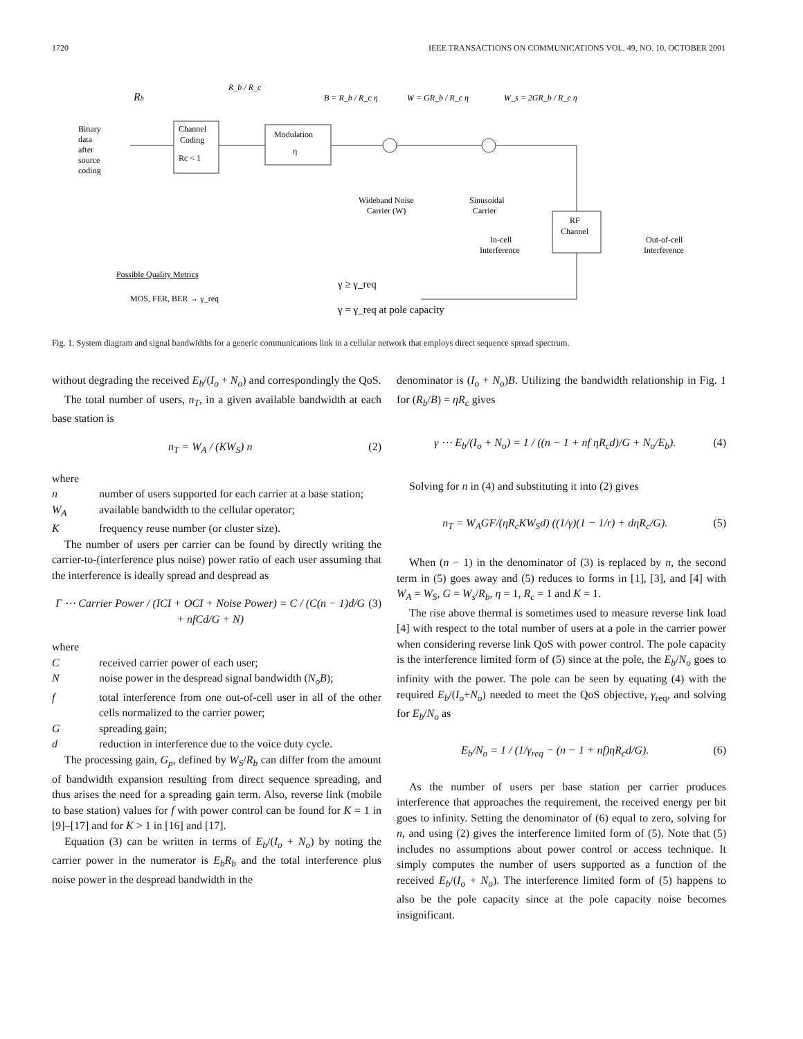1720 IEEE TRANSACTIONS ON COMMUNICATIONS VOL. 49, NO. 10, OCTOBER 2001
Rb
R_b / R_c
B = R_b / R_c η
W = GR_b / R_c η
W_s = 2GR_b / R_c η
Binary
data
after
source
coding
Channel
Coding
Rc < 1
Modulation
η
Wideband Noise
Carrier (W)
Sinusoidal
Carrier
RF
Channel
In-cell
Interference
Out-of-cell
Interference
Possible Quality Metrics
MOS, FER, BER → γ_req
γ ≥ γ_req
γ = γ_req at pole capacity
Fig. 1. System diagram and signal bandwidths for a generic communications link in a cellular network that employs direct sequence spread spectrum.
without degrading the received E<sub>b</sub>/(I<sub>o</sub> + N<sub>o</sub>) and correspondingly the QoS.
The total number of users, n<sub>T</sub>, in a given available bandwidth at each base station is
n<sub>T</sub> = W<sub>A</sub> / (KW<sub>S</sub>) n (2)
where
n number of users supported for each carrier at a base station;
W<sub>A</sub> available bandwidth to the cellular operator;
Kfrequency reuse number (or cluster size).
The number of users per carrier can be found by directly writing the carrier-to-(interference plus noise) power ratio of each user assuming that the interference is ideally spread and despread as
Γ ⋯ Carrier Power / (ICI + OCI + Noise Power) = C / (C(n − 1)d/G + nfCd/G + N) (3)
where
Creceived carrier power of each user;
Nnoise power in the despread signal bandwidth (N<sub>o</sub>B);
f total interference from one out-of-cell user in all of the other cells normalized to the carrier power;
Gspreading gain;
d reduction in interference due to the voice duty cycle.
The processing gain, G<sub>p</sub>, defined by W<sub>S</sub>/R<sub>b</sub> can differ from the amount of bandwidth expansion resulting from direct sequence spreading, and thus arises the need for a spreading gain term. Also, reverse link (mobile to base station) values for f with power control can be found for K = 1 in [9]–[17] and for K > 1 in [16] and [17].
Equation (3) can be written in terms of E<sub>b</sub>/(I<sub>o</sub> + N<sub>o</sub>) by noting the carrier power in the numerator is E<sub>b</sub>R<sub>b</sub> and the total interference plus noise power in the despread bandwidth in the
denominator is (I<sub>o</sub> + N<sub>o</sub>)B. Utilizing the bandwidth relationship in Fig. 1 for (R<sub>b</sub>/B) = ηR<sub>c</sub> gives
γ ⋯ E<sub>b</sub>/(I<sub>o</sub> + N<sub>o</sub>) = 1 / ((n − 1 + nf ηR<sub>c</sub>d)/G + N<sub>o</sub>/E<sub>b</sub>). (4)
Solving for n in (4) and substituting it into (2) gives
n<sub>T</sub> = W<sub>A</sub>GF/(ηR<sub>c</sub>KW<sub>S</sub>d) ((1/γ)(1 − 1/r) + dηR<sub>c</sub>/G). (5)
When (n − 1) in the denominator of (3) is replaced by n, the second term in (5) goes away and (5) reduces to forms in [1], [3], and [4] with W<sub>A</sub> = W<sub>S</sub>, G = W<sub>s</sub>/R<sub>b</sub>, η = 1, R<sub>c</sub> = 1 and K = 1.
The rise above thermal is sometimes used to measure reverse link load [4] with respect to the total number of users at a pole in the carrier power when considering reverse link QoS with power control. The pole capacity is the interference limited form of (5) since at the pole, the E<sub>b</sub>/N<sub>o</sub> goes to infinity with the power. The pole can be seen by equating (4) with the required E<sub>b</sub>/(I<sub>o</sub>+N<sub>o</sub>) needed to meet the QoS objective, γ<sub>req</sub>, and solving for E<sub>b</sub>/N<sub>o</sub> as
E<sub>b</sub>/N<sub>o</sub> = 1 / (1/γ<sub>req</sub> − (n − 1 + nf)ηR<sub>c</sub>d/G). (6)
As the number of users per base station per carrier produces interference that approaches the requirement, the received energy per bit goes to infinity. Setting the denominator of (6) equal to zero, solving for n, and using (2) gives the interference limited form of (5). Note that (5) includes no assumptions about power control or access technique. It simply computes the number of users supported as a function of the received E<sub>b</sub>/(I<sub>o</sub> + N<sub>o</sub>). The interference limited form of (5) happens to also be the pole capacity since at the pole capacity noise becomes insignificant.